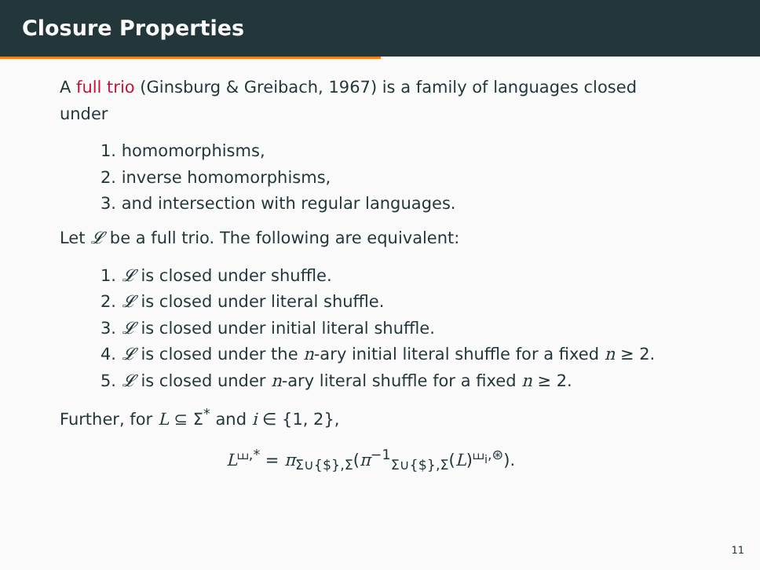Closure Properties
A full trio (Ginsburg & Greibach, 1967) is a family of languages closed under
1. homomorphisms,
2. inverse homomorphisms,
3. and intersection with regular languages.
Let 𝓛 be a full trio. The following are equivalent:
1. 𝓛 is closed under shuffle.
2. 𝓛 is closed under literal shuffle.
3. 𝓛 is closed under initial literal shuffle.
4. 𝓛 is closed under the n-ary initial literal shuffle for a fixed n ≥ 2.
5. 𝓛 is closed under n-ary literal shuffle for a fixed n ≥ 2.
Further, for L ⊆ Σ<sup>*</sup> and i ∈ {1, 2},
L<sup>⧢,*</sup> = π<sub>Σ∪{$},Σ</sub>(π<sup>−1</sup><sub>Σ∪{$},Σ</sub>(L)<sup>⧢<sub>i</sub>,⊛</sup>).
11